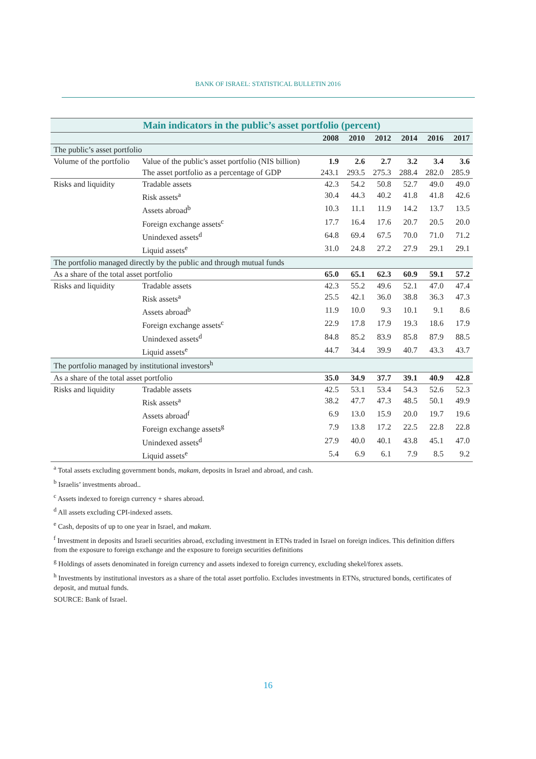BANK OF ISRAEL: STATISTICAL BULLETIN 2016
| Main indicators in the public’s asset portfolio (percent) | | | | | | | |
| | | 2008 | 2010 | 2012 | 2014 | 2016 | 2017 |
| The public’s asset portfolio | | | | | | | |
| Volume of the portfolio | Value of the public's asset portfolio (NIS billion) | 1.9 | 2.6 | 2.7 | 3.2 | 3.4 | 3.6 |
| | The asset portfolio as a percentage of GDP | 243.1 | 293.5 | 275.3 | 288.4 | 282.0 | 285.9 |
| Risks and liquidity | Tradable assets | 42.3 | 54.2 | 50.8 | 52.7 | 49.0 | 49.0 |
| | Risk assets<sup>a</sup> | 30.4 | 44.3 | 40.2 | 41.8 | 41.8 | 42.6 |
| | Assets abroad<sup>b</sup> | 10.3 | 11.1 | 11.9 | 14.2 | 13.7 | 13.5 |
| | Foreign exchange assets<sup>c</sup> | 17.7 | 16.4 | 17.6 | 20.7 | 20.5 | 20.0 |
| | Unindexed assets<sup>d</sup> | 64.8 | 69.4 | 67.5 | 70.0 | 71.0 | 71.2 |
| | Liquid assets<sup>e</sup> | 31.0 | 24.8 | 27.2 | 27.9 | 29.1 | 29.1 |
| The portfolio managed directly by the public and through mutual funds | | | | | | | |
| As a share of the total asset portfolio | | 65.0 | 65.1 | 62.3 | 60.9 | 59.1 | 57.2 |
| Risks and liquidity | Tradable assets | 42.3 | 55.2 | 49.6 | 52.1 | 47.0 | 47.4 |
| | Risk assets<sup>a</sup> | 25.5 | 42.1 | 36.0 | 38.8 | 36.3 | 47.3 |
| | Assets abroad<sup>b</sup> | 11.9 | 10.0 | 9.3 | 10.1 | 9.1 | 8.6 |
| | Foreign exchange assets<sup>c</sup> | 22.9 | 17.8 | 17.9 | 19.3 | 18.6 | 17.9 |
| | Unindexed assets<sup>d</sup> | 84.8 | 85.2 | 83.9 | 85.8 | 87.9 | 88.5 |
| | Liquid assets<sup>e</sup> | 44.7 | 34.4 | 39.9 | 40.7 | 43.3 | 43.7 |
| The portfolio managed by institutional investors<sup>h</sup> | | | | | | | |
| As a share of the total asset portfolio | | 35.0 | 34.9 | 37.7 | 39.1 | 40.9 | 42.8 |
| Risks and liquidity | Tradable assets | 42.5 | 53.1 | 53.4 | 54.3 | 52.6 | 52.3 |
| | Risk assets<sup>a</sup> | 38.2 | 47.7 | 47.3 | 48.5 | 50.1 | 49.9 |
| | Assets abroad<sup>f</sup> | 6.9 | 13.0 | 15.9 | 20.0 | 19.7 | 19.6 |
| | Foreign exchange assets<sup>g</sup> | 7.9 | 13.8 | 17.2 | 22.5 | 22.8 | 22.8 |
| | Unindexed assets<sup>d</sup> | 27.9 | 40.0 | 40.1 | 43.8 | 45.1 | 47.0 |
| | Liquid assets<sup>e</sup> | 5.4 | 6.9 | 6.1 | 7.9 | 8.5 | 9.2 |
<sup>a</sup> Total assets excluding government bonds, makam, deposits in Israel and abroad, and cash.
<sup>b</sup> Israelis’ investments abroad..
<sup>c</sup> Assets indexed to foreign currency + shares abroad.
<sup>d</sup> All assets excluding CPI-indexed assets.
<sup>e</sup> Cash, deposits of up to one year in Israel, and makam.
<sup>f</sup> Investment in deposits and Israeli securities abroad, excluding investment in ETNs traded in Israel on foreign indices. This definition differs from the exposure to foreign exchange and the exposure to foreign securities definitions
<sup>g</sup> Holdings of assets denominated in foreign currency and assets indexed to foreign currency, excluding shekel/forex assets.
<sup>h</sup> Investments by institutional investors as a share of the total asset portfolio. Excludes investments in ETNs, structured bonds, certificates of deposit, and mutual funds.
SOURCE: Bank of Israel.
16